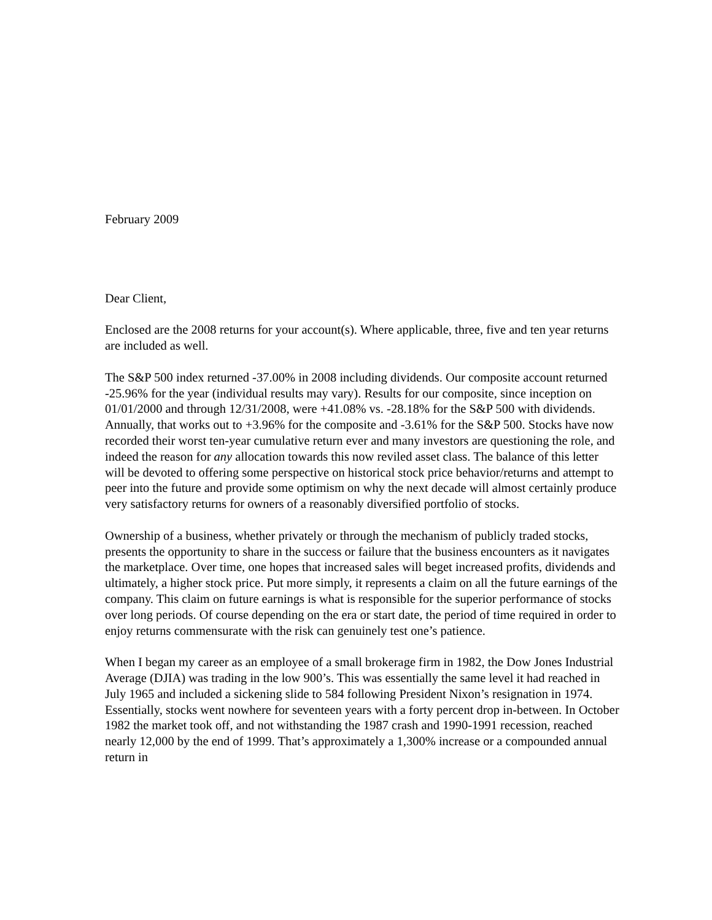February 2009
Dear Client,
Enclosed are the 2008 returns for your account(s). Where applicable, three, five and ten year returns are included as well.
The S&P 500 index returned -37.00% in 2008 including dividends. Our composite account returned -25.96% for the year (individual results may vary). Results for our composite, since inception on 01/01/2000 and through 12/31/2008, were +41.08% vs. -28.18% for the S&P 500 with dividends. Annually, that works out to +3.96% for the composite and -3.61% for the S&P 500. Stocks have now recorded their worst ten-year cumulative return ever and many investors are questioning the role, and indeed the reason for any allocation towards this now reviled asset class. The balance of this letter will be devoted to offering some perspective on historical stock price behavior/returns and attempt to peer into the future and provide some optimism on why the next decade will almost certainly produce very satisfactory returns for owners of a reasonably diversified portfolio of stocks.
Ownership of a business, whether privately or through the mechanism of publicly traded stocks, presents the opportunity to share in the success or failure that the business encounters as it navigates the marketplace. Over time, one hopes that increased sales will beget increased profits, dividends and ultimately, a higher stock price. Put more simply, it represents a claim on all the future earnings of the company. This claim on future earnings is what is responsible for the superior performance of stocks over long periods. Of course depending on the era or start date, the period of time required in order to enjoy returns commensurate with the risk can genuinely test one’s patience.
When I began my career as an employee of a small brokerage firm in 1982, the Dow Jones Industrial Average (DJIA) was trading in the low 900’s. This was essentially the same level it had reached in July 1965 and included a sickening slide to 584 following President Nixon’s resignation in 1974. Essentially, stocks went nowhere for seventeen years with a forty percent drop in-between. In October 1982 the market took off, and not withstanding the 1987 crash and 1990-1991 recession, reached nearly 12,000 by the end of 1999. That’s approximately a 1,300% increase or a compounded annual return in